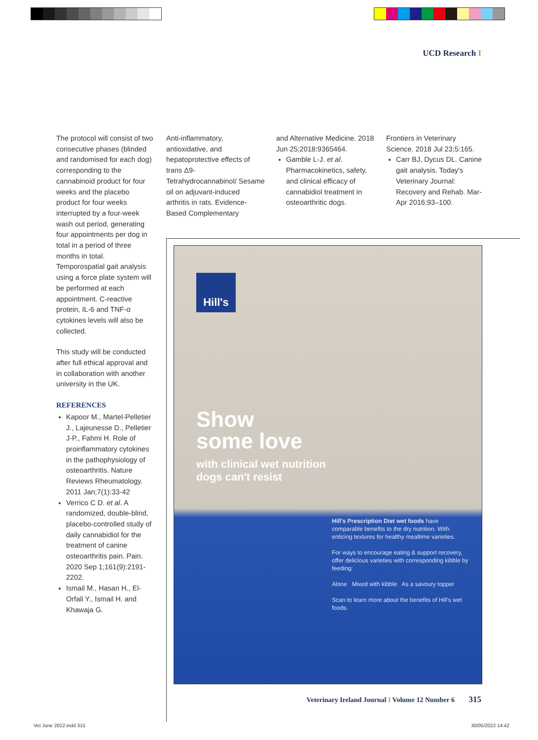UCD Research I
The protocol will consist of two consecutive phases (blinded and randomised for each dog) corresponding to the cannabinoid product for four weeks and the placebo product for four weeks interrupted by a four-week wash out period, generating four appointments per dog in total in a period of three months in total. Temporospatial gait analysis using a force plate system will be performed at each appointment. C-reactive protein, IL-6 and TNF-α cytokines levels will also be collected.
This study will be conducted after full ethical approval and in collaboration with another university in the UK.
REFERENCES
Kapoor M., Martel-Pelletier J., Lajeunesse D., Pelletier J-P., Fahmi H. Role of proinflammatory cytokines in the pathophysiology of osteoarthritis. Nature Reviews Rheumatology. 2011 Jan;7(1):33-42
Verrico C D. et al. A randomized, double-blind, placebo-controlled study of daily cannabidiol for the treatment of canine osteoarthritis pain. Pain. 2020 Sep 1;161(9):2191-2202.
Ismail M., Hasan H., El-Orfali Y., Ismail H. and Khawaja G.
Anti-inflammatory, antioxidative, and hepatoprotective effects of trans Δ9-Tetrahydrocannabinol/ Sesame oil on adjuvant-induced arthritis in rats. Evidence-Based Complementary
and Alternative Medicine. 2018 Jun 25;2018:9365464.
Gamble L-J. et al. Pharmacokinetics, safety, and clinical efficacy of cannabidiol treatment in osteoarthritic dogs.
Frontiers in Veterinary Science. 2018 Jul 23;5:165.
Carr BJ, Dycus DL. Canine gait analysis. Today's Veterinary Journal: Recovery and Rehab. Mar-Apr 2016:93–100.
Hill's
Show
some love
with clinical wet nutrition
dogs can't resist
Hill's Prescription Diet wet foods have comparable benefits to the dry nutrition. With enticing textures for healthy mealtime varieties.
For ways to encourage eating & support recovery, offer delicious varieties with corresponding kibble by feeding:
Alone Mixed with kibble As a savoury topper
Scan to learn more about the benefits of Hill's wet foods.
Veterinary Ireland Journal I Volume 12 Number 6 315
Vet June 2022.indd 315 30/05/2022 14:42